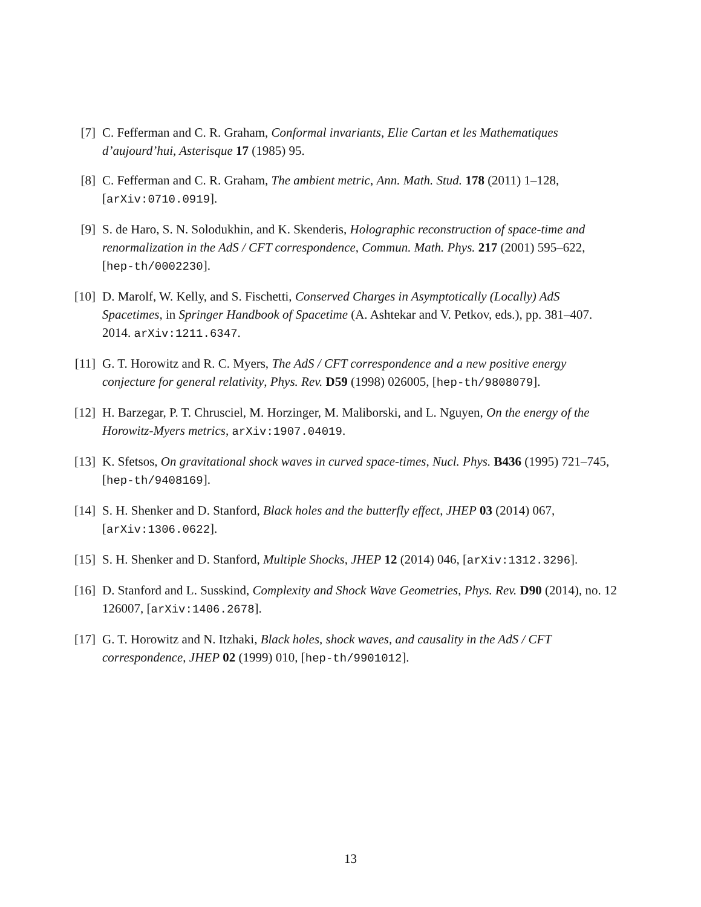[7] C. Fefferman and C. R. Graham, Conformal invariants, Elie Cartan et les Mathematiques d’aujourd’hui, Asterisque 17 (1985) 95.
[8] C. Fefferman and C. R. Graham, The ambient metric, Ann. Math. Stud. 178 (2011) 1–128, [arXiv:0710.0919].
[9] S. de Haro, S. N. Solodukhin, and K. Skenderis, Holographic reconstruction of space-time and renormalization in the AdS / CFT correspondence, Commun. Math. Phys. 217 (2001) 595–622, [hep-th/0002230].
[10] D. Marolf, W. Kelly, and S. Fischetti, Conserved Charges in Asymptotically (Locally) AdS Spacetimes, in Springer Handbook of Spacetime (A. Ashtekar and V. Petkov, eds.), pp. 381–407. 2014. arXiv:1211.6347.
[11] G. T. Horowitz and R. C. Myers, The AdS / CFT correspondence and a new positive energy conjecture for general relativity, Phys. Rev. D59 (1998) 026005, [hep-th/9808079].
[12] H. Barzegar, P. T. Chrusciel, M. Horzinger, M. Maliborski, and L. Nguyen, On the energy of the Horowitz-Myers metrics, arXiv:1907.04019.
[13] K. Sfetsos, On gravitational shock waves in curved space-times, Nucl. Phys. B436 (1995) 721–745, [hep-th/9408169].
[14] S. H. Shenker and D. Stanford, Black holes and the butterfly effect, JHEP 03 (2014) 067, [arXiv:1306.0622].
[15] S. H. Shenker and D. Stanford, Multiple Shocks, JHEP 12 (2014) 046, [arXiv:1312.3296].
[16] D. Stanford and L. Susskind, Complexity and Shock Wave Geometries, Phys. Rev. D90 (2014), no. 12 126007, [arXiv:1406.2678].
[17] G. T. Horowitz and N. Itzhaki, Black holes, shock waves, and causality in the AdS / CFT correspondence, JHEP 02 (1999) 010, [hep-th/9901012].
13